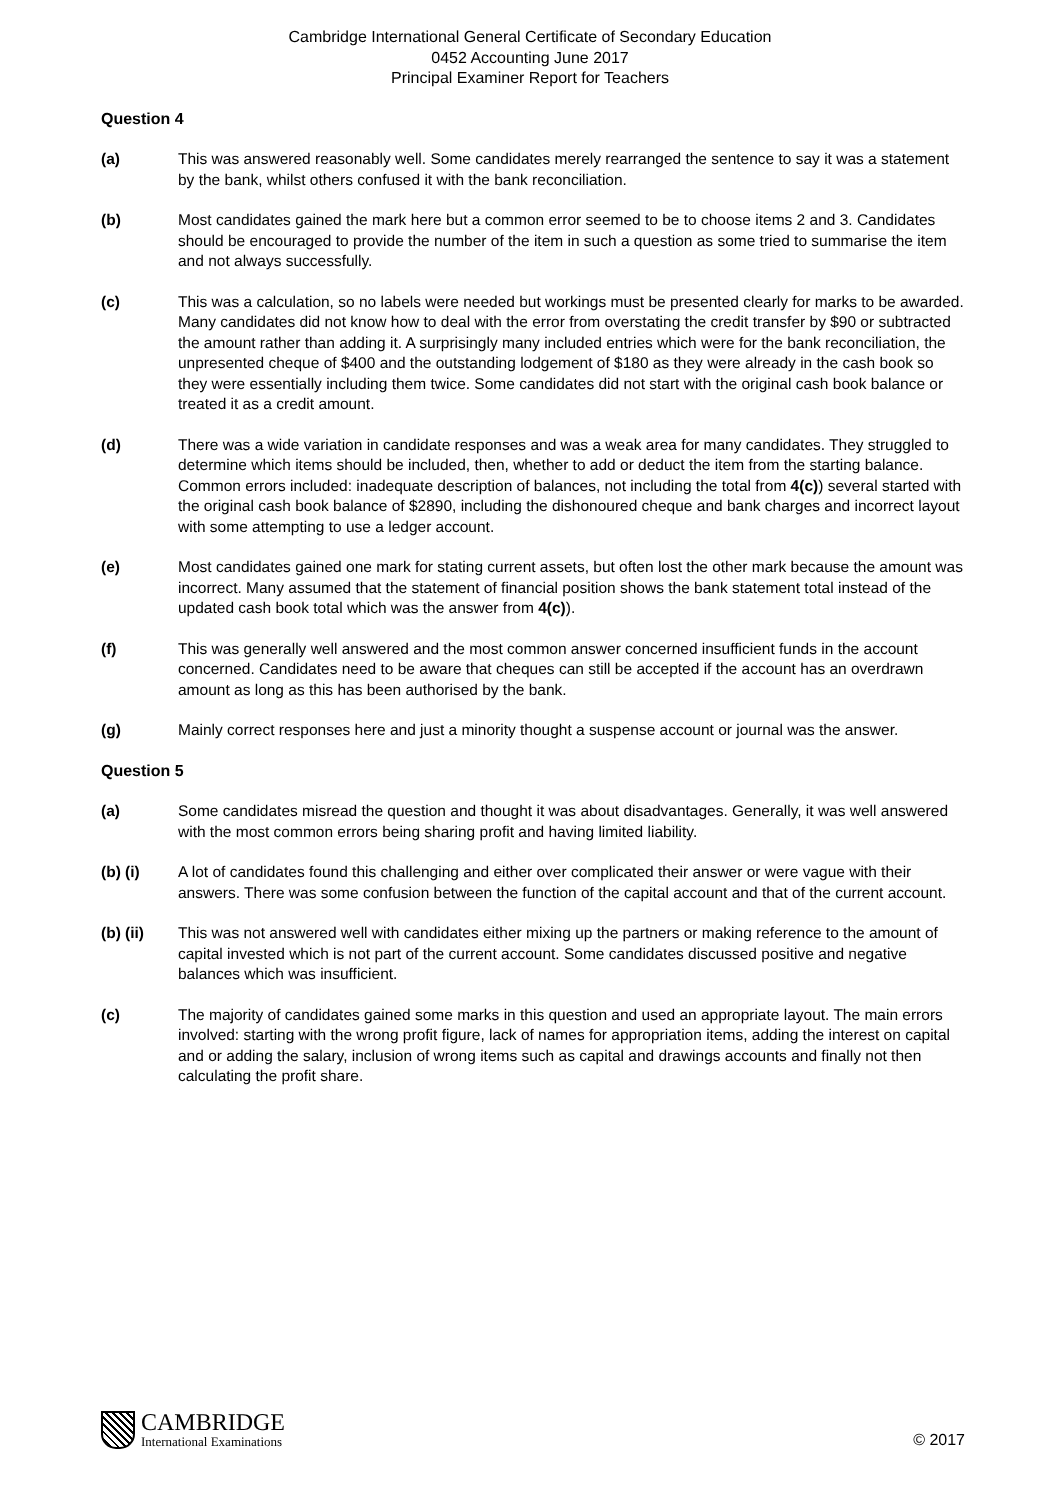Cambridge International General Certificate of Secondary Education
0452 Accounting June 2017
Principal Examiner Report for Teachers
Question 4
(a) This was answered reasonably well. Some candidates merely rearranged the sentence to say it was a statement by the bank, whilst others confused it with the bank reconciliation.
(b) Most candidates gained the mark here but a common error seemed to be to choose items 2 and 3. Candidates should be encouraged to provide the number of the item in such a question as some tried to summarise the item and not always successfully.
(c) This was a calculation, so no labels were needed but workings must be presented clearly for marks to be awarded. Many candidates did not know how to deal with the error from overstating the credit transfer by $90 or subtracted the amount rather than adding it. A surprisingly many included entries which were for the bank reconciliation, the unpresented cheque of $400 and the outstanding lodgement of $180 as they were already in the cash book so they were essentially including them twice. Some candidates did not start with the original cash book balance or treated it as a credit amount.
(d) There was a wide variation in candidate responses and was a weak area for many candidates. They struggled to determine which items should be included, then, whether to add or deduct the item from the starting balance. Common errors included: inadequate description of balances, not including the total from 4(c)) several started with the original cash book balance of $2890, including the dishonoured cheque and bank charges and incorrect layout with some attempting to use a ledger account.
(e) Most candidates gained one mark for stating current assets, but often lost the other mark because the amount was incorrect. Many assumed that the statement of financial position shows the bank statement total instead of the updated cash book total which was the answer from 4(c)).
(f) This was generally well answered and the most common answer concerned insufficient funds in the account concerned. Candidates need to be aware that cheques can still be accepted if the account has an overdrawn amount as long as this has been authorised by the bank.
(g) Mainly correct responses here and just a minority thought a suspense account or journal was the answer.
Question 5
(a) Some candidates misread the question and thought it was about disadvantages. Generally, it was well answered with the most common errors being sharing profit and having limited liability.
(b) (i) A lot of candidates found this challenging and either over complicated their answer or were vague with their answers. There was some confusion between the function of the capital account and that of the current account.
(b) (ii) This was not answered well with candidates either mixing up the partners or making reference to the amount of capital invested which is not part of the current account. Some candidates discussed positive and negative balances which was insufficient.
(c) The majority of candidates gained some marks in this question and used an appropriate layout. The main errors involved: starting with the wrong profit figure, lack of names for appropriation items, adding the interest on capital and or adding the salary, inclusion of wrong items such as capital and drawings accounts and finally not then calculating the profit share.
CAMBRIDGE
International Examinations
© 2017